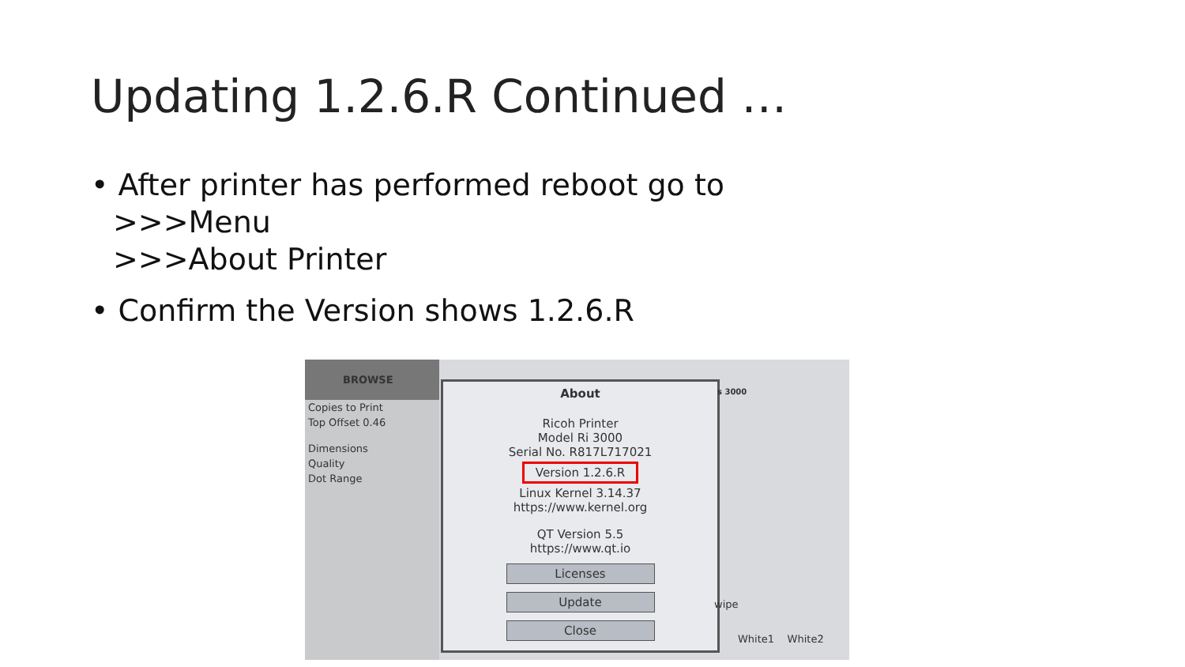Updating 1.2.6.R Continued …
• After printer has performed reboot go to
>>>Menu
>>>About Printer
• Confirm the Version shows 1.2.6.R
BROWSE
Copies to Print
Top Offset 0.46
Dimensions
Quality
Dot Range
About
Ricoh Printer
Model Ri 3000
Serial No. R817L717021
Version 1.2.6.R
Linux Kernel 3.14.37
https://www.kernel.org
QT Version 5.5
https://www.qt.io
Licenses
Update
Close
s 3000
wipe
White1 White2